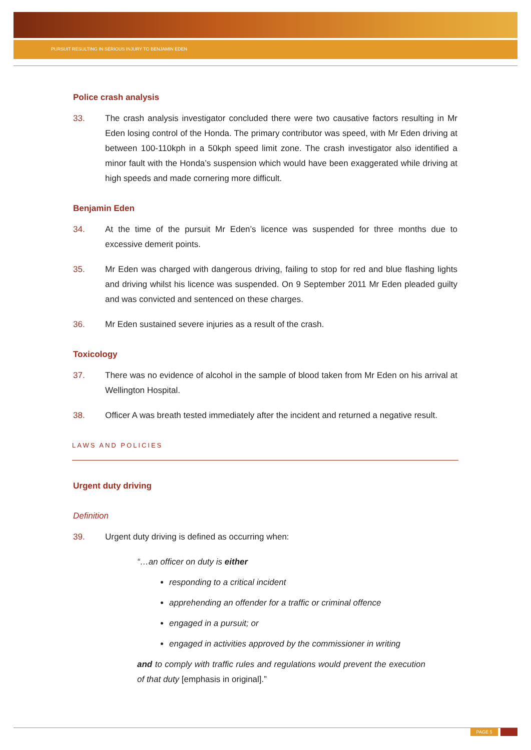PURSUIT RESULTING IN SERIOUS INJURY TO BENJAMIN EDEN
Police crash analysis
33. The crash analysis investigator concluded there were two causative factors resulting in Mr Eden losing control of the Honda. The primary contributor was speed, with Mr Eden driving at between 100-110kph in a 50kph speed limit zone. The crash investigator also identified a minor fault with the Honda’s suspension which would have been exaggerated while driving at high speeds and made cornering more difficult.
Benjamin Eden
34. At the time of the pursuit Mr Eden’s licence was suspended for three months due to excessive demerit points.
35. Mr Eden was charged with dangerous driving, failing to stop for red and blue flashing lights and driving whilst his licence was suspended. On 9 September 2011 Mr Eden pleaded guilty and was convicted and sentenced on these charges.
36. Mr Eden sustained severe injuries as a result of the crash.
Toxicology
37. There was no evidence of alcohol in the sample of blood taken from Mr Eden on his arrival at Wellington Hospital.
38. Officer A was breath tested immediately after the incident and returned a negative result.
LAWS AND POLICIES
Urgent duty driving
Definition
39. Urgent duty driving is defined as occurring when:
“…an officer on duty is either
responding to a critical incident
apprehending an offender for a traffic or criminal offence
engaged in a pursuit; or
engaged in activities approved by the commissioner in writing
and to comply with traffic rules and regulations would prevent the execution of that duty [emphasis in original].”
PAGE 5